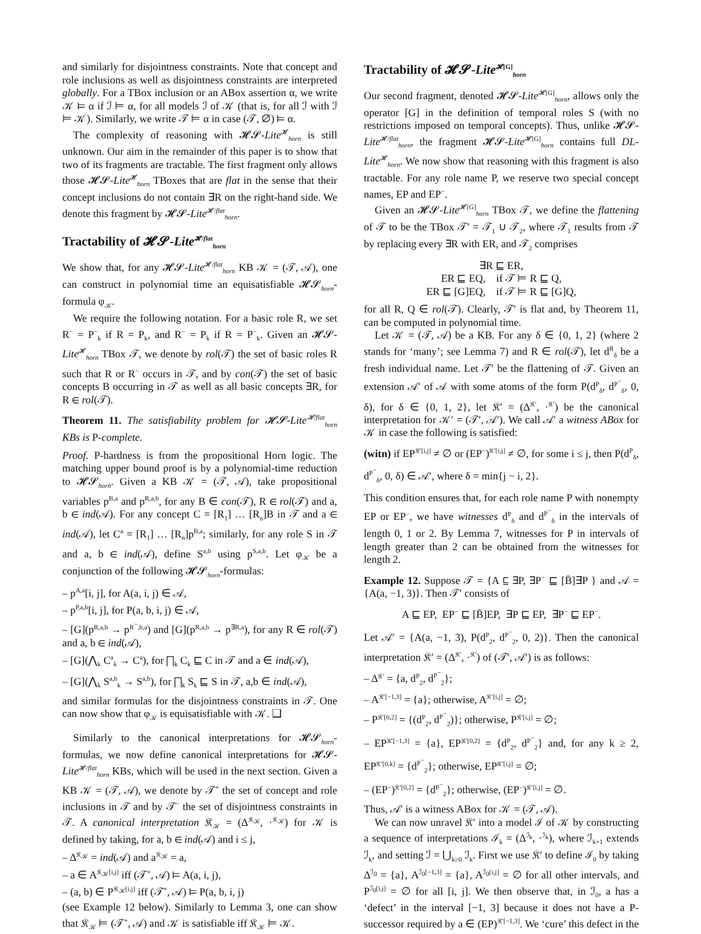and similarly for disjointness constraints. Note that concept and role inclusions as well as disjointness constraints are interpreted globally. For a TBox inclusion or an ABox assertion α, we write 𝒦 ⊨ α if ℐ ⊨ α, for all models ℐ of 𝒦 (that is, for all ℐ with ℐ ⊨ 𝒦). Similarly, we write 𝒯 ⊨ α in case (𝒯, ∅) ⊨ α.
The complexity of reasoning with 𝓗𝓢-Lite<sup>𝓗</sup><sub>horn</sub> is still unknown. Our aim in the remainder of this paper is to show that two of its fragments are tractable. The first fragment only allows those 𝓗𝓢-Lite<sup>𝓗</sup><sub>horn</sub> TBoxes that are flat in the sense that their concept inclusions do not contain ∃R on the right-hand side. We denote this fragment by 𝓗𝓢-Lite<sup>𝓗/flat</sup><sub>horn</sub>.
Tractability of 𝓗𝓢-Lite<sup>𝓗/flat</sup><sub>horn</sub>
We show that, for any 𝓗𝓢-Lite<sup>𝓗/flat</sup><sub>horn</sub> KB 𝒦 = (𝒯, 𝒜), one can construct in polynomial time an equisatisfiable 𝓗𝓢<sub>horn</sub>-formula φ<sub>𝒦</sub>.
We require the following notation. For a basic role R, we set R<sup>−</sup> = P<sup>−</sup><sub>k</sub> if R = P<sub>k</sub>, and R<sup>−</sup> = P<sub>k</sub> if R = P<sup>−</sup><sub>k</sub>. Given an 𝓗𝓢-Lite<sup>𝓗</sup><sub>horn</sub> TBox 𝒯, we denote by rol(𝒯) the set of basic roles R such that R or R<sup>−</sup> occurs in 𝒯, and by con(𝒯) the set of basic concepts B occurring in 𝒯 as well as all basic concepts ∃R, for R ∈ rol(𝒯).
Theorem 11. The satisfiability problem for 𝓗𝓢-Lite<sup>𝓗/flat</sup><sub>horn</sub> KBs is P-complete.
Proof. P-hardness is from the propositional Horn logic. The matching upper bound proof is by a polynomial-time reduction to 𝓗𝓢<sub>horn</sub>. Given a KB 𝒦 = (𝒯, 𝒜), take propositional variables p<sup>B,a</sup> and p<sup>R,a,b</sup>, for any B ∈ con(𝒯), R ∈ rol(𝒯) and a, b ∈ ind(𝒜). For any concept C = [R<sub>1</sub>] … [R<sub>n</sub>]B in 𝒯 and a ∈ ind(𝒜), let C<sup>a</sup> = [R<sub>1</sub>] … [R<sub>n</sub>]p<sup>B,a</sup>; similarly, for any role S in 𝒯 and a, b ∈ ind(𝒜), define S<sup>a,b</sup> using p<sup>S,a,b</sup>. Let φ<sub>𝒦</sub> be a conjunction of the following 𝓗𝓢<sub>horn</sub>-formulas:
– p<sup>A,a</sup>[i, j], for A(a, i, j) ∈ 𝒜,
– p<sup>P,a,b</sup>[i, j], for P(a, b, i, j) ∈ 𝒜,
– [G](p<sup>R,a,b</sup> → p<sup>R<sup>−</sup>,b,a</sup>) and [G](p<sup>R,a,b</sup> → p<sup>∃R,a</sup>), for any R ∈ rol(𝒯) and a, b ∈ ind(𝒜),
– [G](⋀<sub>k</sub> C<sup>a</sup><sub>k</sub> → C<sup>a</sup>), for ⨅<sub>k</sub> C<sub>k</sub> ⊑ C in 𝒯 and a ∈ ind(𝒜),
– [G](⋀<sub>k</sub> S<sup>a,b</sup><sub>k</sub> → S<sup>a,b</sup>), for ⨅<sub>k</sub> S<sub>k</sub> ⊑ S in 𝒯, a,b ∈ ind(𝒜),
and similar formulas for the disjointness constraints in 𝒯. One can now show that φ<sub>𝒦</sub> is equisatisfiable with 𝒦. ❑
Similarly to the canonical interpretations for 𝓗𝓢<sub>horn</sub>-formulas, we now define canonical interpretations for 𝓗𝓢-Lite<sup>𝓗/flat</sup><sub>horn</sub> KBs, which will be used in the next section. Given a KB 𝒦 = (𝒯, 𝒜), we denote by 𝒯<sup>+</sup> the set of concept and role inclusions in 𝒯 and by 𝒯<sup>−</sup> the set of disjointness constraints in 𝒯. A canonical interpretation 𝔎<sub>𝒦</sub> = (Δ<sup>𝔎<sub>𝒦</sub></sup>, ·<sup>𝔎<sub>𝒦</sub></sup>) for 𝒦 is defined by taking, for a, b ∈ ind(𝒜) and i ≤ j,
– Δ<sup>𝔎<sub>𝒦</sub></sup> = ind(𝒜) and a<sup>𝔎<sub>𝒦</sub></sup> = a,
– a ∈ A<sup>𝔎<sub>𝒦</sub>[i,j]</sup> iff (𝒯<sup>+</sup>, 𝒜) ⊨ A(a, i, j),
– (a, b) ∈ P<sup>𝔎<sub>𝒦</sub>[i,j]</sup> iff (𝒯<sup>+</sup>, 𝒜) ⊨ P(a, b, i, j)
(see Example 12 below). Similarly to Lemma 3, one can show that 𝔎<sub>𝒦</sub> ⊨ (𝒯<sup>+</sup>, 𝒜) and 𝒦 is satisfiable iff 𝔎<sub>𝒦</sub> ⊨ 𝒦.
Tractability of 𝓗𝓢-Lite<sup>𝓗[G]</sup><sub>horn</sub>
Our second fragment, denoted 𝓗𝓢-Lite<sup>𝓗[G]</sup><sub>horn</sub>, allows only the operator [G] in the definition of temporal roles S (with no restrictions imposed on temporal concepts). Thus, unlike 𝓗𝓢-Lite<sup>𝓗/flat</sup><sub>horn</sub>, the fragment 𝓗𝓢-Lite<sup>𝓗[G]</sup><sub>horn</sub> contains full DL-Lite<sup>𝓗</sup><sub>horn</sub>. We now show that reasoning with this fragment is also tractable. For any role name P, we reserve two special concept names, EP and EP<sup>−</sup>.
Given an 𝓗𝓢-Lite<sup>𝓗[G]</sup><sub>horn</sub> TBox 𝒯, we define the flattening of 𝒯 to be the TBox 𝒯′ = 𝒯<sub>1</sub> ∪ 𝒯<sub>2</sub>, where 𝒯<sub>1</sub> results from 𝒯 by replacing every ∃R with ER, and 𝒯<sub>2</sub> comprises
∃R ⊑ ER,
ER ⊑ EQ, if 𝒯 ⊨ R ⊑ Q,
ER ⊑ [G]EQ, if 𝒯 ⊨ R ⊑ [G]Q,
for all R, Q ∈ rol(𝒯). Clearly, 𝒯′ is flat and, by Theorem 11, can be computed in polynomial time.
Let 𝒦 = (𝒯, 𝒜) be a KB. For any δ ∈ {0, 1, 2} (where 2 stands for ‘many’; see Lemma 7) and R ∈ rol(𝒯), let d<sup>R</sup><sub>δ</sub> be a fresh individual name. Let 𝒯′ be the flattening of 𝒯. Given an extension 𝒜′ of 𝒜 with some atoms of the form P(d<sup>P</sup><sub>δ</sub>, d<sup>P<sup>−</sup></sup><sub>δ</sub>, 0, δ), for δ ∈ {0, 1, 2}, let 𝔎′ = (Δ<sup>𝔎′</sup>, ·<sup>𝔎′</sup>) be the canonical interpretation for 𝒦′ = (𝒯′, 𝒜′). We call 𝒜′ a witness ABox for 𝒦 in case the following is satisfied:
(witn) if EP<sup>𝔎′[i,j]</sup> ≠ ∅ or (EP<sup>−</sup>)<sup>𝔎′[i,j]</sup> ≠ ∅, for some i ≤ j, then P(d<sup>P</sup><sub>δ</sub>, d<sup>P<sup>−</sup></sup><sub>δ</sub>, 0, δ) ∈ 𝒜′, where δ = min{j − i, 2}.
This condition ensures that, for each role name P with nonempty EP or EP<sup>−</sup>, we have witnesses d<sup>P</sup><sub>δ</sub> and d<sup>P<sup>−</sup></sup><sub>δ</sub> in the intervals of length 0, 1 or 2. By Lemma 7, witnesses for P in intervals of length greater than 2 can be obtained from the witnesses for length 2.
Example 12. Suppose 𝒯 = {A ⊑ ∃P, ∃P<sup>−</sup> ⊑ [B̄]∃P } and 𝒜 = {A(a, −1, 3)}. Then 𝒯′ consists of
A ⊑ EP, EP<sup>−</sup> ⊑ [B̄]EP, ∃P ⊑ EP, ∃P<sup>−</sup> ⊑ EP<sup>−</sup>.
Let 𝒜′ = {A(a, −1, 3), P(d<sup>P</sup><sub>2</sub>, d<sup>P<sup>−</sup></sup><sub>2</sub>, 0, 2)}. Then the canonical interpretation 𝔎′ = (Δ<sup>𝔎′</sup>, ·<sup>𝔎′</sup>) of (𝒯′, 𝒜′) is as follows:
– Δ<sup>𝔎′</sup> = {a, d<sup>P</sup><sub>2</sub>, d<sup>P<sup>−</sup></sup><sub>2</sub>};
– A<sup>𝔎′[−1,3]</sup> = {a}; otherwise, A<sup>𝔎′[i,j]</sup> = ∅;
– P<sup>𝔎′[0,2]</sup> = {(d<sup>P</sup><sub>2</sub>, d<sup>P<sup>−</sup></sup><sub>2</sub>)}; otherwise, P<sup>𝔎′[i,j]</sup> = ∅;
– EP<sup>𝔎′[−1,3]</sup> = {a}, EP<sup>𝔎′[0,2]</sup> = {d<sup>P</sup><sub>2</sub>, d<sup>P<sup>−</sup></sup><sub>2</sub>} and, for any k ≥ 2, EP<sup>𝔎′[0,k]</sup> = {d<sup>P<sup>−</sup></sup><sub>2</sub>}; otherwise, EP<sup>𝔎′[i,j]</sup> = ∅;
– (EP<sup>−</sup>)<sup>𝔎′[0,2]</sup> = {d<sup>P<sup>−</sup></sup><sub>2</sub>}; otherwise, (EP<sup>−</sup>)<sup>𝔎′[i,j]</sup> = ∅.
Thus, 𝒜′ is a witness ABox for 𝒦 = (𝒯, 𝒜).
We can now unravel 𝔎′ into a model ℐ of 𝒦 by constructing a sequence of interpretations ℐ<sub>k</sub> = (Δ<sup>ℐ<sub>k</sub></sup>, ·<sup>ℐ<sub>k</sub></sup>), where ℐ<sub>k+1</sub> extends ℐ<sub>k</sub>, and setting ℐ = ⋃<sub>k≥0</sub> ℐ<sub>k</sub>. First we use 𝔎′ to define ℐ<sub>0</sub> by taking Δ<sup>ℐ<sub>0</sub></sup> = {a}, A<sup>ℐ<sub>0</sub>[−1,3]</sup> = {a}, A<sup>ℐ<sub>0</sub>[i,j]</sup> = ∅ for all other intervals, and P<sup>ℐ<sub>0</sub>[i,j]</sup> = ∅ for all [i, j]. We then observe that, in ℐ<sub>0</sub>, a has a ‘defect’ in the interval [−1, 3] because it does not have a P-successor required by a ∈ (EP)<sup>𝔎′[−1,3]</sup>. We ‘cure’ this defect in the